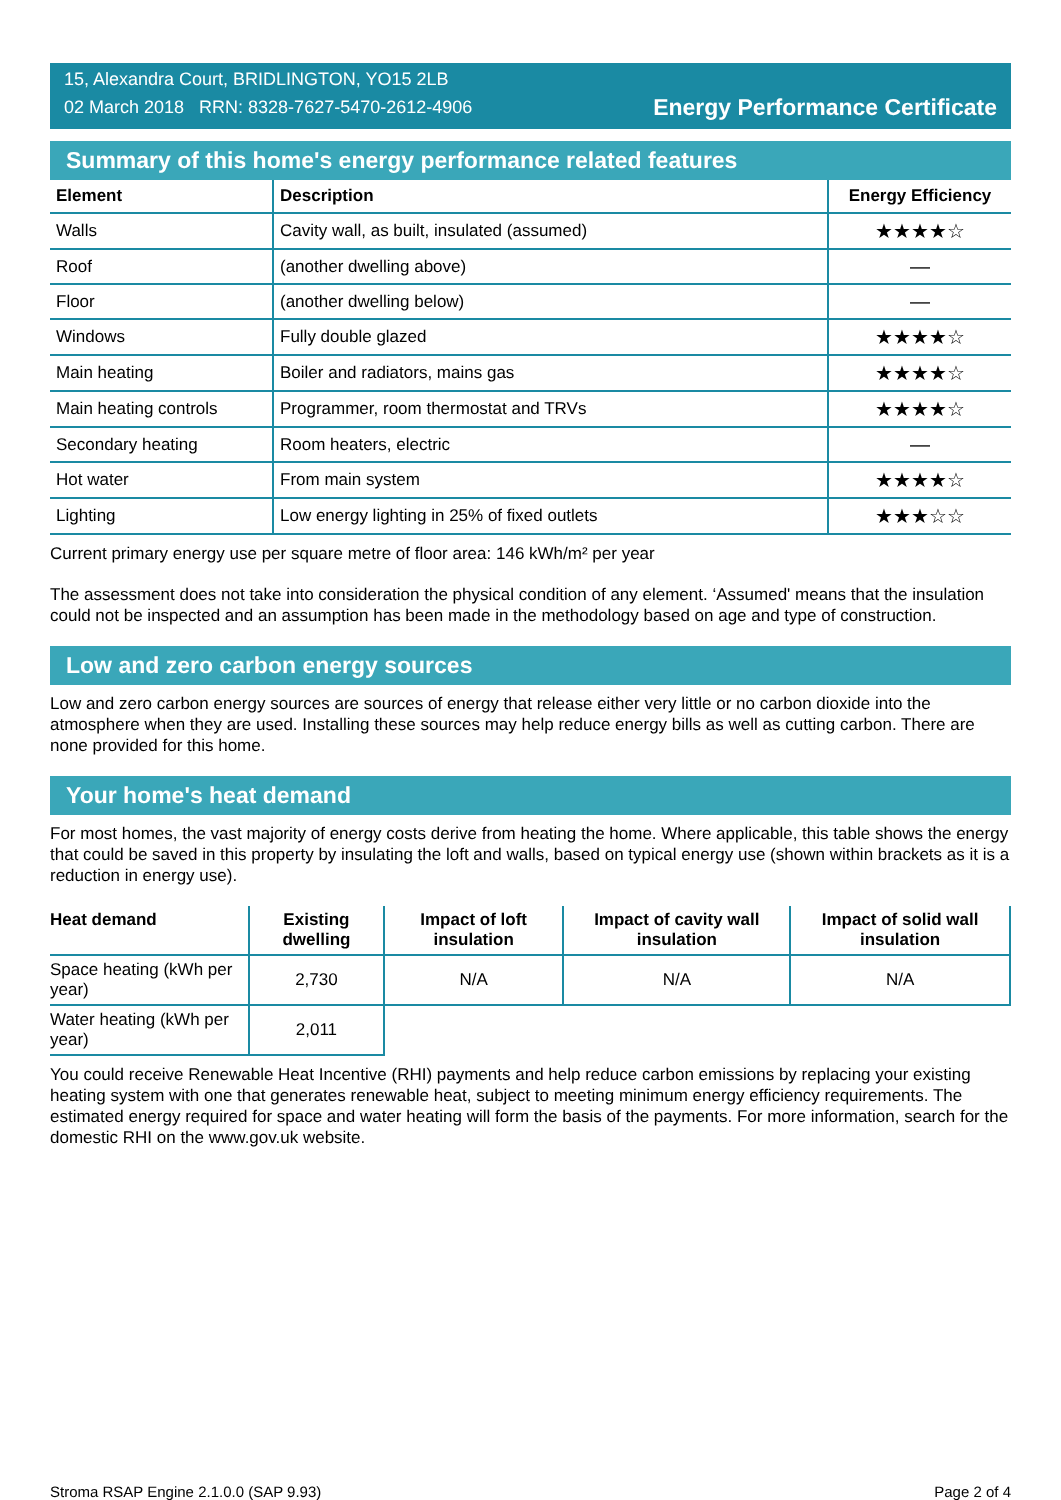15, Alexandra Court, BRIDLINGTON, YO15 2LB
02 March 2018 RRN: 8328-7627-5470-2612-4906
Energy Performance Certificate
Summary of this home's energy performance related features
| Element | Description | Energy Efficiency |
| --- | --- | --- |
| Walls | Cavity wall, as built, insulated (assumed) | ★★★★☆ |
| Roof | (another dwelling above) | — |
| Floor | (another dwelling below) | — |
| Windows | Fully double glazed | ★★★★☆ |
| Main heating | Boiler and radiators, mains gas | ★★★★☆ |
| Main heating controls | Programmer, room thermostat and TRVs | ★★★★☆ |
| Secondary heating | Room heaters, electric | — |
| Hot water | From main system | ★★★★☆ |
| Lighting | Low energy lighting in 25% of fixed outlets | ★★★☆☆ |
Current primary energy use per square metre of floor area: 146 kWh/m² per year
The assessment does not take into consideration the physical condition of any element. ‘Assumed' means that the insulation could not be inspected and an assumption has been made in the methodology based on age and type of construction.
Low and zero carbon energy sources
Low and zero carbon energy sources are sources of energy that release either very little or no carbon dioxide into the atmosphere when they are used. Installing these sources may help reduce energy bills as well as cutting carbon. There are none provided for this home.
Your home's heat demand
For most homes, the vast majority of energy costs derive from heating the home. Where applicable, this table shows the energy that could be saved in this property by insulating the loft and walls, based on typical energy use (shown within brackets as it is a reduction in energy use).
| Heat demand | Existing dwelling | Impact of loft insulation | Impact of cavity wall insulation | Impact of solid wall insulation |
| --- | --- | --- | --- | --- |
| Space heating (kWh per year) | 2,730 | N/A | N/A | N/A |
| Water heating (kWh per year) | 2,011 | | | |
You could receive Renewable Heat Incentive (RHI) payments and help reduce carbon emissions by replacing your existing heating system with one that generates renewable heat, subject to meeting minimum energy efficiency requirements. The estimated energy required for space and water heating will form the basis of the payments. For more information, search for the domestic RHI on the www.gov.uk website.
Stroma RSAP Engine 2.1.0.0 (SAP 9.93) Page 2 of 4